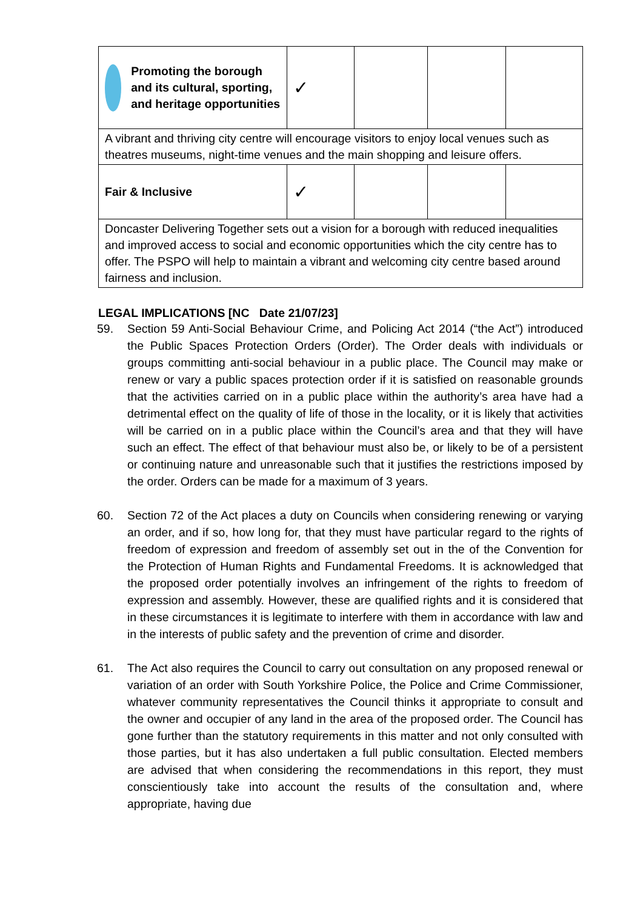| Promoting the borough and its cultural, sporting, and heritage opportunities | ✓ | | | |
| A vibrant and thriving city centre will encourage visitors to enjoy local venues such as theatres museums, night-time venues and the main shopping and leisure offers. | | | | |
| Fair & Inclusive | ✓ | | | |
| Doncaster Delivering Together sets out a vision for a borough with reduced inequalities and improved access to social and economic opportunities which the city centre has to offer. The PSPO will help to maintain a vibrant and welcoming city centre based around fairness and inclusion. | | | | |
LEGAL IMPLICATIONS [NC Date 21/07/23]
59. Section 59 Anti-Social Behaviour Crime, and Policing Act 2014 (“the Act”) introduced the Public Spaces Protection Orders (Order). The Order deals with individuals or groups committing anti-social behaviour in a public place. The Council may make or renew or vary a public spaces protection order if it is satisfied on reasonable grounds that the activities carried on in a public place within the authority’s area have had a detrimental effect on the quality of life of those in the locality, or it is likely that activities will be carried on in a public place within the Council’s area and that they will have such an effect. The effect of that behaviour must also be, or likely to be of a persistent or continuing nature and unreasonable such that it justifies the restrictions imposed by the order. Orders can be made for a maximum of 3 years.
60. Section 72 of the Act places a duty on Councils when considering renewing or varying an order, and if so, how long for, that they must have particular regard to the rights of freedom of expression and freedom of assembly set out in the of the Convention for the Protection of Human Rights and Fundamental Freedoms. It is acknowledged that the proposed order potentially involves an infringement of the rights to freedom of expression and assembly. However, these are qualified rights and it is considered that in these circumstances it is legitimate to interfere with them in accordance with law and in the interests of public safety and the prevention of crime and disorder.
61. The Act also requires the Council to carry out consultation on any proposed renewal or variation of an order with South Yorkshire Police, the Police and Crime Commissioner, whatever community representatives the Council thinks it appropriate to consult and the owner and occupier of any land in the area of the proposed order. The Council has gone further than the statutory requirements in this matter and not only consulted with those parties, but it has also undertaken a full public consultation. Elected members are advised that when considering the recommendations in this report, they must conscientiously take into account the results of the consultation and, where appropriate, having due